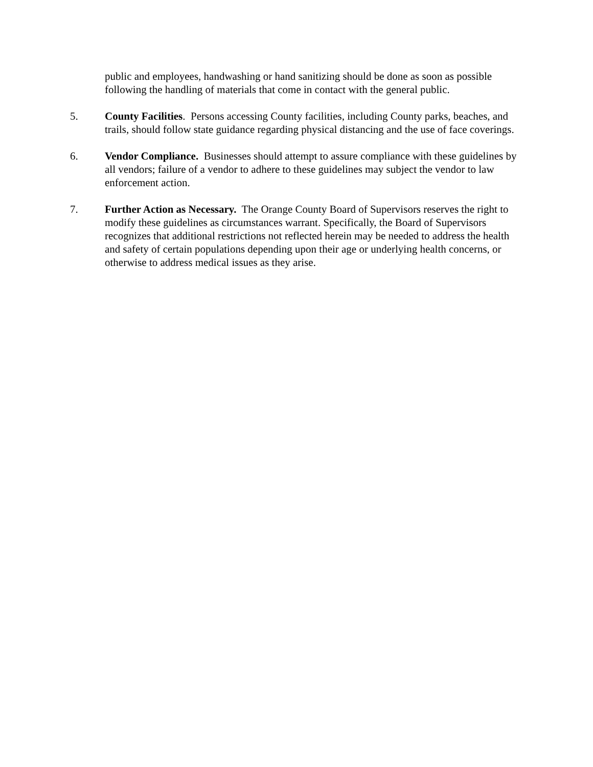public and employees, handwashing or hand sanitizing should be done as soon as possible following the handling of materials that come in contact with the general public.
5. County Facilities. Persons accessing County facilities, including County parks, beaches, and trails, should follow state guidance regarding physical distancing and the use of face coverings.
6. Vendor Compliance. Businesses should attempt to assure compliance with these guidelines by all vendors; failure of a vendor to adhere to these guidelines may subject the vendor to law enforcement action.
7. Further Action as Necessary. The Orange County Board of Supervisors reserves the right to modify these guidelines as circumstances warrant. Specifically, the Board of Supervisors recognizes that additional restrictions not reflected herein may be needed to address the health and safety of certain populations depending upon their age or underlying health concerns, or otherwise to address medical issues as they arise.